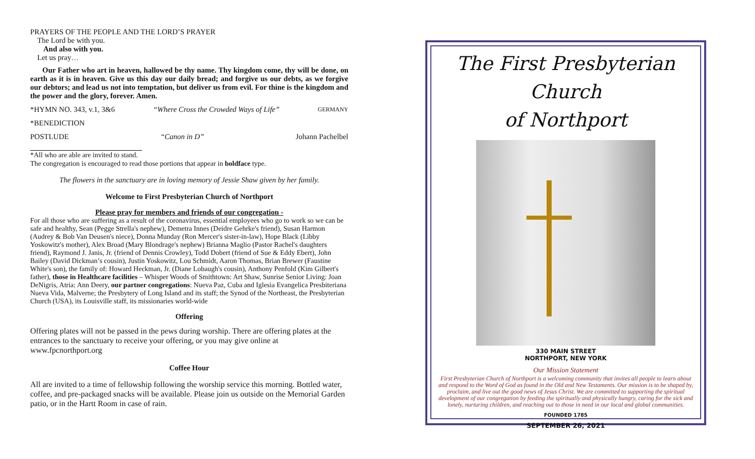PRAYERS OF THE PEOPLE AND THE LORD’S PRAYER
The Lord be with you.
And also with you.
Let us pray…
Our Father who art in heaven, hallowed be thy name. Thy kingdom come, thy will be done, on earth as it is in heaven. Give us this day our daily bread; and forgive us our debts, as we forgive our debtors; and lead us not into temptation, but deliver us from evil. For thine is the kingdom and the power and the glory, forever. Amen.
*HYMN NO. 343, v.1, 3&6 “Where Cross the Crowded Ways of Life” GERMANY
*BENEDICTION
POSTLUDE “Canon in D” Johann Pachelbel
*All who are able are invited to stand.
The congregation is encouraged to read those portions that appear in boldface type.
The flowers in the sanctuary are in loving memory of Jessie Shaw given by her family.
Welcome to First Presbyterian Church of Northport
Please pray for members and friends of our congregation -
For all those who are suffering as a result of the coronavirus, essential employees who go to work so we can be safe and healthy, Sean (Pegge Strella's nephew), Demetra Innes (Deidre Gehrke's friend), Susan Harmon (Audrey & Bob Van Deusen's niece), Donna Munday (Ron Mercer's sister-in-law), Hope Black (Libby Yoskowitz's mother), Alex Broad (Mary Blondrage's nephew) Brianna Maglio (Pastor Rachel's daughters friend), Raymond J. Janis, Jr. (friend of Dennis Crowley), Todd Dobert (friend of Sue & Eddy Ebert), John Bailey (David Dickman’s cousin), Justin Yoskowitz, Lou Schmidt, Aaron Thomas, Brian Brewer (Faustine White's son), the family of: Howard Heckman, Jr. (Diane Lobaugh's cousin), Anthony Penfold (Kim Gilbert's father), those in Healthcare facilities – Whisper Woods of Smithtown: Art Shaw, Sunrise Senior Living: Joan DeNigris, Atria: Ann Deery, our partner congregations: Nueva Paz, Cuba and Iglesia Evangelica Presbiteriana Nueva Vida, Malverne; the Presbytery of Long Island and its staff; the Synod of the Northeast, the Presbyterian Church (USA), its Louisville staff, its missionaries world-wide
Offering
Offering plates will not be passed in the pews during worship. There are offering plates at the entrances to the sanctuary to receive your offering, or you may give online at www.fpcnorthport.org
Coffee Hour
All are invited to a time of fellowship following the worship service this morning. Bottled water, coffee, and pre-packaged snacks will be available. Please join us outside on the Memorial Garden patio, or in the Hartt Room in case of rain.
The First Presbyterian Church
of Northport
330 MAIN STREET
NORTHPORT, NEW YORK
Our Mission Statement
First Presbyterian Church of Northport is a welcoming community that invites all people to learn about and respond to the Word of God as found in the Old and New Testaments. Our mission is to be shaped by, proclaim, and live out the good news of Jesus Christ. We are committed to supporting the spiritual development of our congregation by feeding the spiritually and physically hungry, caring for the sick and lonely, nurturing children, and reaching out to those in need in our local and global communities.
FOUNDED 1785
SEPTEMBER 26, 2021